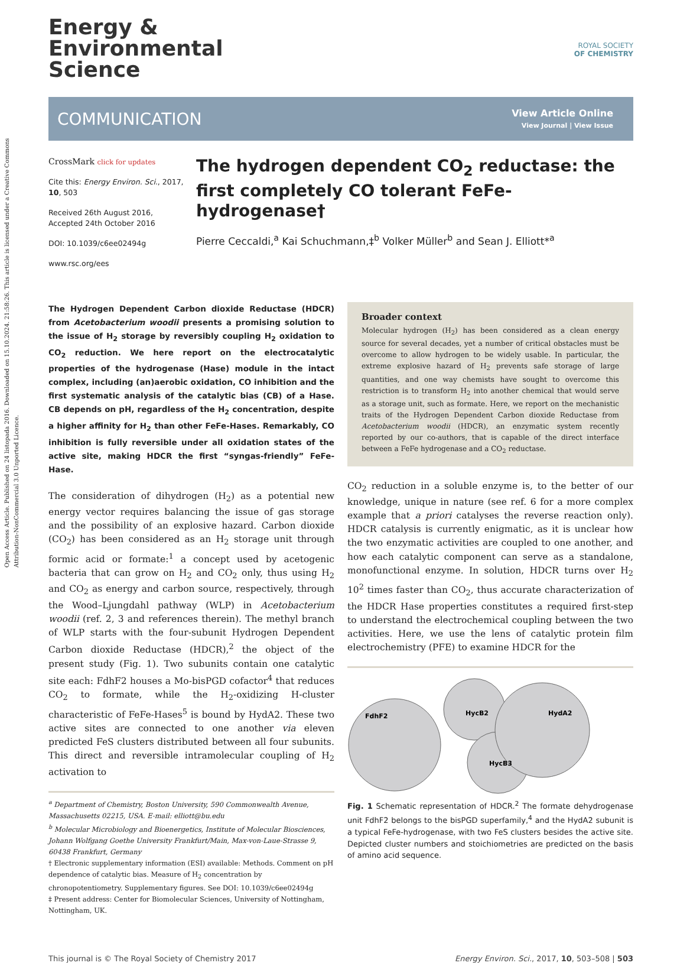Open Access Article. Published on 24 listopada 2016. Downloaded on 15.10.2024. 21:58:26. This article is licensed under a Creative Commons Attribution-NonCommercial 3.0 Unported Licence.
Energy &
Environmental
Science
ROYAL SOCIETY
OF CHEMISTRY
COMMUNICATION
View Article Online
View Journal | View Issue
CrossMark click for updates
Cite this: Energy Environ. Sci., 2017, 10, 503
Received 26th August 2016,
Accepted 24th October 2016
DOI: 10.1039/c6ee02494g
www.rsc.org/ees
The hydrogen dependent CO<sub>2</sub> reductase: the first completely CO tolerant FeFe-hydrogenase†
Pierre Ceccaldi,<sup>a</sup> Kai Schuchmann,‡<sup>b</sup> Volker Müller<sup>b</sup> and Sean J. Elliott*<sup>a</sup>
The Hydrogen Dependent Carbon dioxide Reductase (HDCR) from Acetobacterium woodii presents a promising solution to the issue of H<sub>2</sub> storage by reversibly coupling H<sub>2</sub> oxidation to CO<sub>2</sub> reduction. We here report on the electrocatalytic properties of the hydrogenase (Hase) module in the intact complex, including (an)aerobic oxidation, CO inhibition and the first systematic analysis of the catalytic bias (CB) of a Hase. CB depends on pH, regardless of the H<sub>2</sub> concentration, despite a higher affinity for H<sub>2</sub> than other FeFe-Hases. Remarkably, CO inhibition is fully reversible under all oxidation states of the active site, making HDCR the first “syngas-friendly” FeFe-Hase.
The consideration of dihydrogen (H<sub>2</sub>) as a potential new energy vector requires balancing the issue of gas storage and the possibility of an explosive hazard. Carbon dioxide (CO<sub>2</sub>) has been considered as an H<sub>2</sub> storage unit through formic acid or formate:<sup>1</sup> a concept used by acetogenic bacteria that can grow on H<sub>2</sub> and CO<sub>2</sub> only, thus using H<sub>2</sub> and CO<sub>2</sub> as energy and carbon source, respectively, through the Wood–Ljungdahl pathway (WLP) in Acetobacterium woodii (ref. 2, 3 and references therein). The methyl branch of WLP starts with the four-subunit Hydrogen Dependent Carbon dioxide Reductase (HDCR),<sup>2</sup> the object of the present study (Fig. 1). Two subunits contain one catalytic site each: FdhF2 houses a Mo-bisPGD cofactor<sup>4</sup> that reduces CO<sub>2</sub> to formate, while the H<sub>2</sub>-oxidizing H-cluster characteristic of FeFe-Hases<sup>5</sup> is bound by HydA2. These two active sites are connected to one another via eleven predicted FeS clusters distributed between all four subunits. This direct and reversible intramolecular coupling of H<sub>2</sub> activation to
<sup>a</sup> Department of Chemistry, Boston University, 590 Commonwealth Avenue, Massachusetts 02215, USA. E-mail: elliott@bu.edu
<sup>b</sup> Molecular Microbiology and Bioenergetics, Institute of Molecular Biosciences, Johann Wolfgang Goethe University Frankfurt/Main, Max-von-Laue-Strasse 9, 60438 Frankfurt, Germany
† Electronic supplementary information (ESI) available: Methods. Comment on pH dependence of catalytic bias. Measure of H<sub>2</sub> concentration by chronopotentiometry. Supplementary figures. See DOI: 10.1039/c6ee02494g
‡ Present address: Center for Biomolecular Sciences, University of Nottingham, Nottingham, UK.
Broader context
Molecular hydrogen (H<sub>2</sub>) has been considered as a clean energy source for several decades, yet a number of critical obstacles must be overcome to allow hydrogen to be widely usable. In particular, the extreme explosive hazard of H<sub>2</sub> prevents safe storage of large quantities, and one way chemists have sought to overcome this restriction is to transform H<sub>2</sub> into another chemical that would serve as a storage unit, such as formate. Here, we report on the mechanistic traits of the Hydrogen Dependent Carbon dioxide Reductase from Acetobacterium woodii (HDCR), an enzymatic system recently reported by our co-authors, that is capable of the direct interface between a FeFe hydrogenase and a CO<sub>2</sub> reductase.
CO<sub>2</sub> reduction in a soluble enzyme is, to the better of our knowledge, unique in nature (see ref. 6 for a more complex example that a priori catalyses the reverse reaction only). HDCR catalysis is currently enigmatic, as it is unclear how the two enzymatic activities are coupled to one another, and how each catalytic component can serve as a standalone, monofunctional enzyme. In solution, HDCR turns over H<sub>2</sub> 10<sup>2</sup> times faster than CO<sub>2</sub>, thus accurate characterization of the HDCR Hase properties constitutes a required first-step to understand the electrochemical coupling between the two activities. Here, we use the lens of catalytic protein film electrochemistry (PFE) to examine HDCR for the
FdhF2
HycB2
HycB3
HydA2
Fig. 1 Schematic representation of HDCR.<sup>2</sup> The formate dehydrogenase unit FdhF2 belongs to the bisPGD superfamily,<sup>4</sup> and the HydA2 subunit is a typical FeFe-hydrogenase, with two FeS clusters besides the active site. Depicted cluster numbers and stoichiometries are predicted on the basis of amino acid sequence.
This journal is © The Royal Society of Chemistry 2017 Energy Environ. Sci., 2017, 10, 503–508 | 503